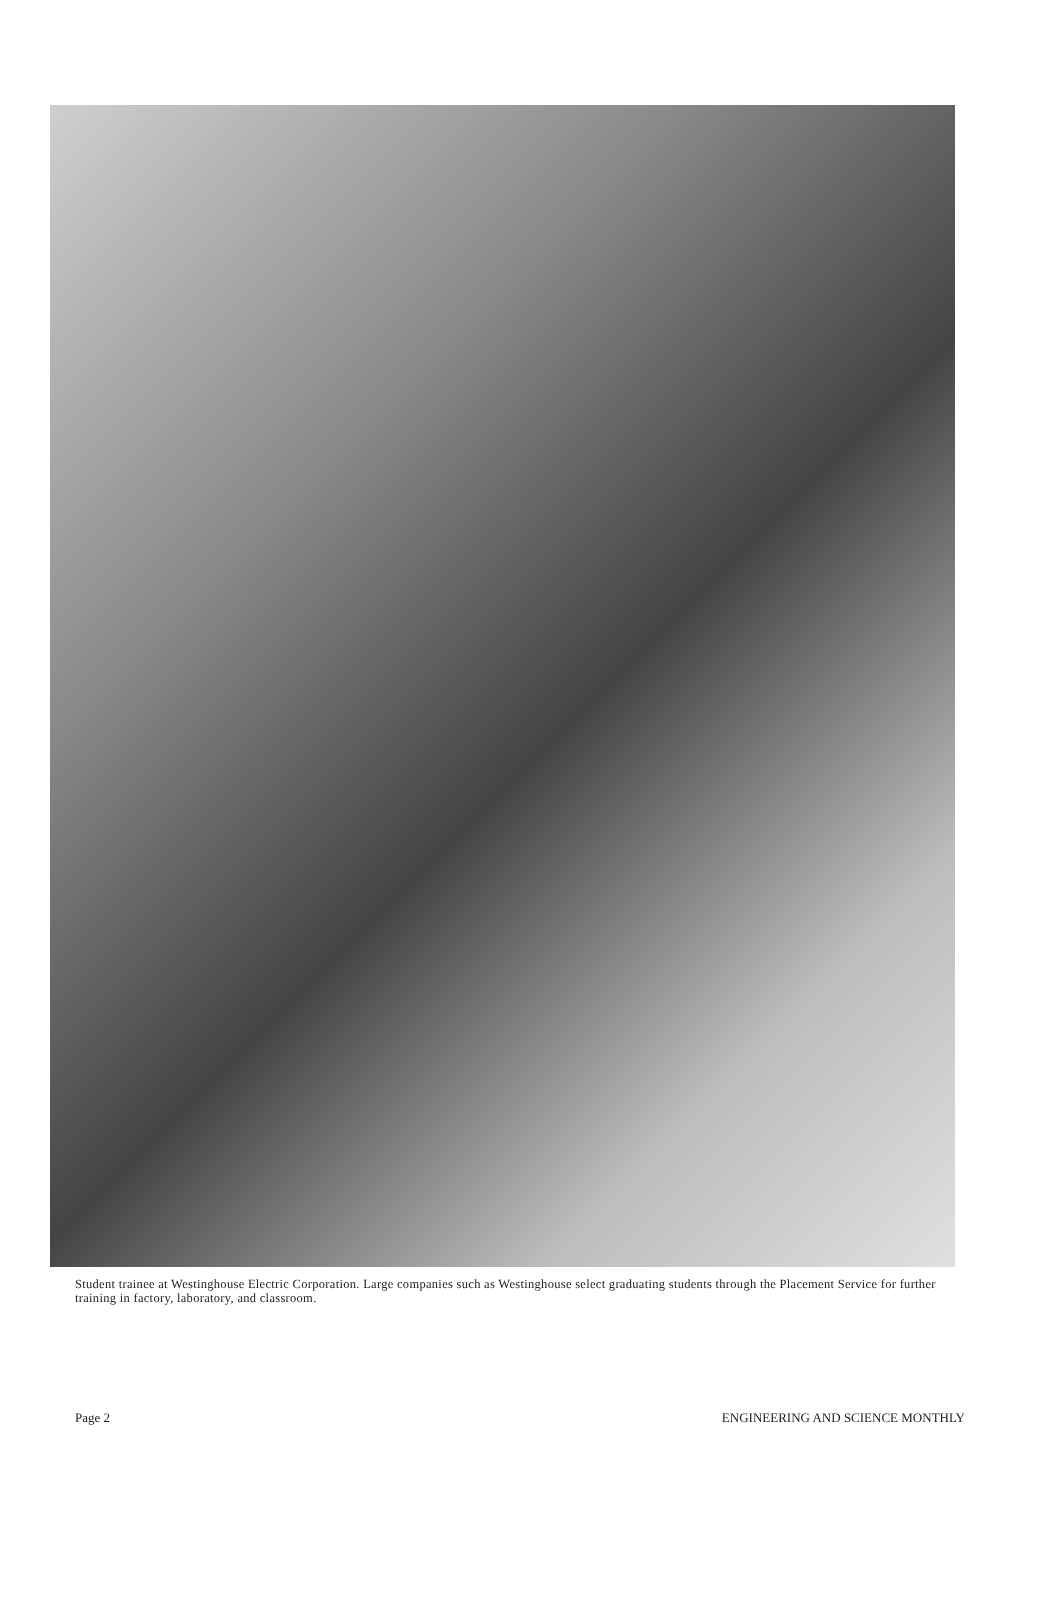Student trainee at Westinghouse Electric Corporation. Large companies such as Westinghouse select graduating students through the Placement Service for further training in factory, laboratory, and classroom.
Page 2 ENGINEERING AND SCIENCE MONTHLY